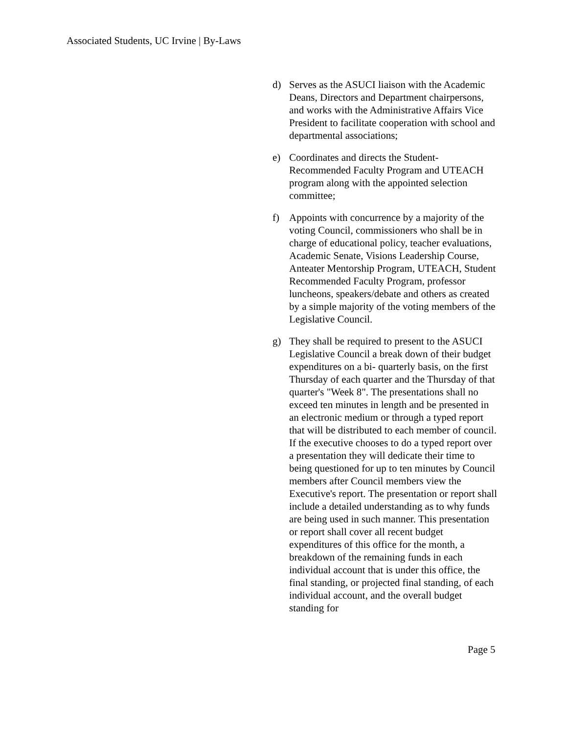Associated Students, UC Irvine | By-Laws
d) Serves as the ASUCI liaison with the Academic Deans, Directors and Department chairpersons, and works with the Administrative Affairs Vice President to facilitate cooperation with school and departmental associations;
e) Coordinates and directs the Student-Recommended Faculty Program and UTEACH program along with the appointed selection committee;
f) Appoints with concurrence by a majority of the voting Council, commissioners who shall be in charge of educational policy, teacher evaluations, Academic Senate, Visions Leadership Course, Anteater Mentorship Program, UTEACH, Student Recommended Faculty Program, professor luncheons, speakers/debate and others as created by a simple majority of the voting members of the Legislative Council.
g) They shall be required to present to the ASUCI Legislative Council a break down of their budget expenditures on a bi- quarterly basis, on the first Thursday of each quarter and the Thursday of that quarter's "Week 8". The presentations shall no exceed ten minutes in length and be presented in an electronic medium or through a typed report that will be distributed to each member of council. If the executive chooses to do a typed report over a presentation they will dedicate their time to being questioned for up to ten minutes by Council members after Council members view the Executive's report. The presentation or report shall include a detailed understanding as to why funds are being used in such manner. This presentation or report shall cover all recent budget expenditures of this office for the month, a breakdown of the remaining funds in each individual account that is under this office, the final standing, or projected final standing, of each individual account, and the overall budget standing for
Page 5